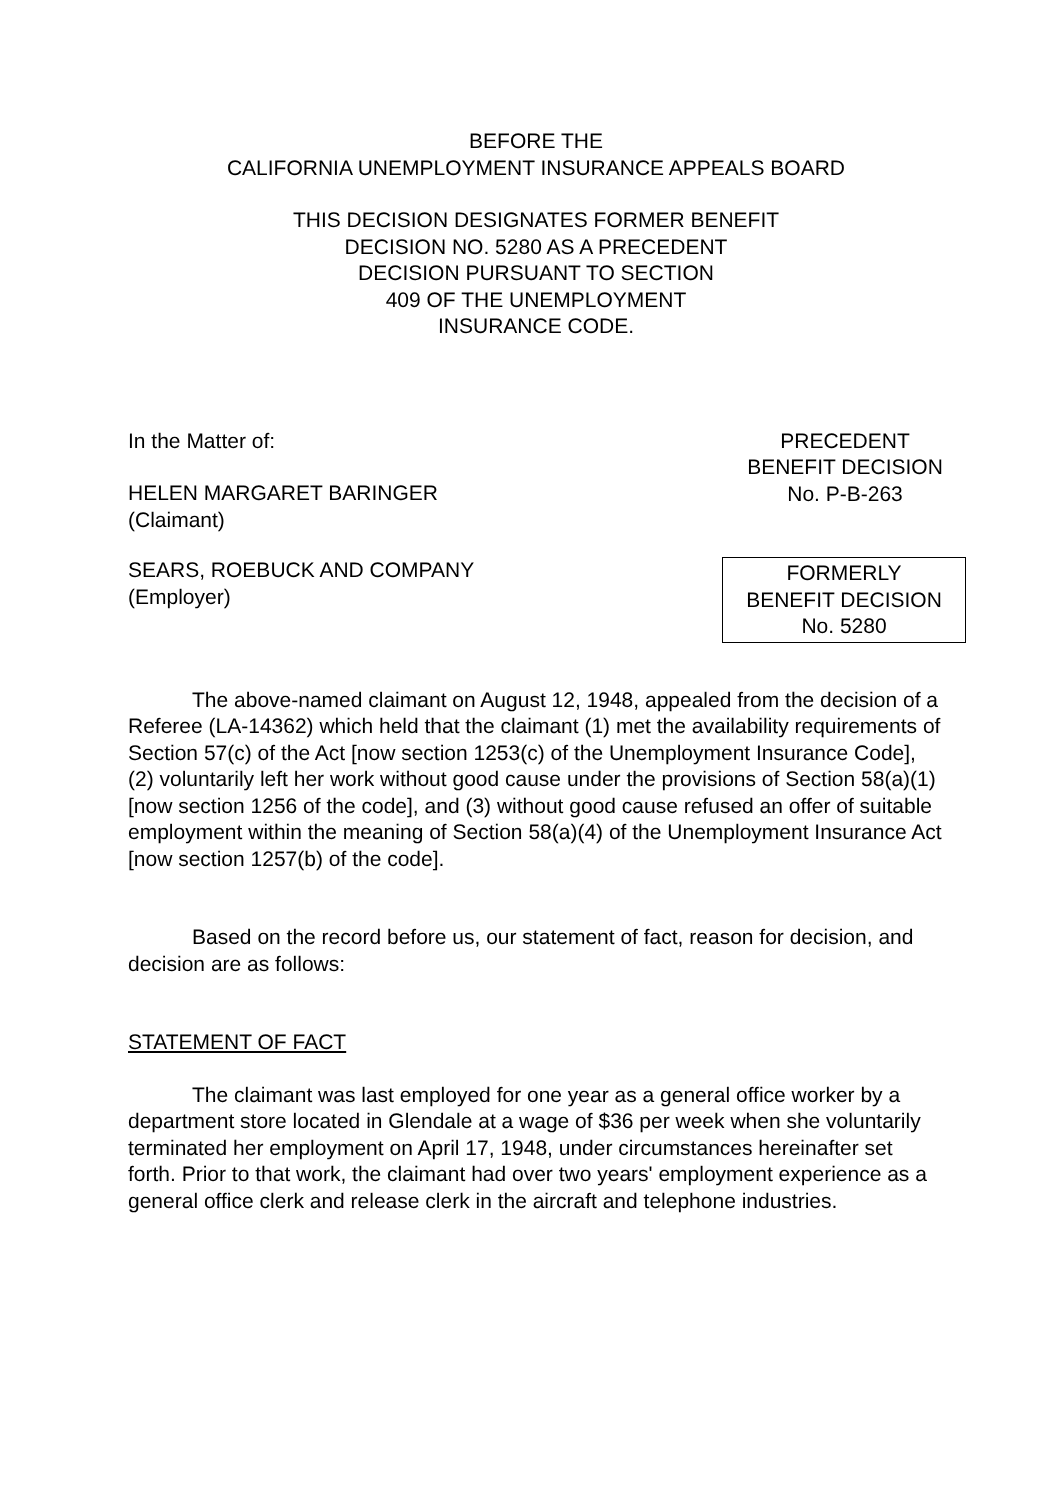BEFORE THE
CALIFORNIA UNEMPLOYMENT INSURANCE APPEALS BOARD
THIS DECISION DESIGNATES FORMER BENEFIT
DECISION NO. 5280 AS A PRECEDENT
DECISION PURSUANT TO SECTION
409 OF THE UNEMPLOYMENT
INSURANCE CODE.
In the Matter of:
HELEN MARGARET BARINGER
(Claimant)
PRECEDENT
BENEFIT DECISION
No. P-B-263
SEARS, ROEBUCK AND COMPANY
(Employer)
FORMERLY
BENEFIT DECISION
No. 5280
The above-named claimant on August 12, 1948, appealed from the decision of a Referee (LA-14362) which held that the claimant (1) met the availability requirements of Section 57(c) of the Act [now section 1253(c) of the Unemployment Insurance Code], (2) voluntarily left her work without good cause under the provisions of Section 58(a)(1) [now section 1256 of the code], and (3) without good cause refused an offer of suitable employment within the meaning of Section 58(a)(4) of the Unemployment Insurance Act [now section 1257(b) of the code].
Based on the record before us, our statement of fact, reason for decision, and decision are as follows:
STATEMENT OF FACT
The claimant was last employed for one year as a general office worker by a department store located in Glendale at a wage of $36 per week when she voluntarily terminated her employment on April 17, 1948, under circumstances hereinafter set forth. Prior to that work, the claimant had over two years' employment experience as a general office clerk and release clerk in the aircraft and telephone industries.